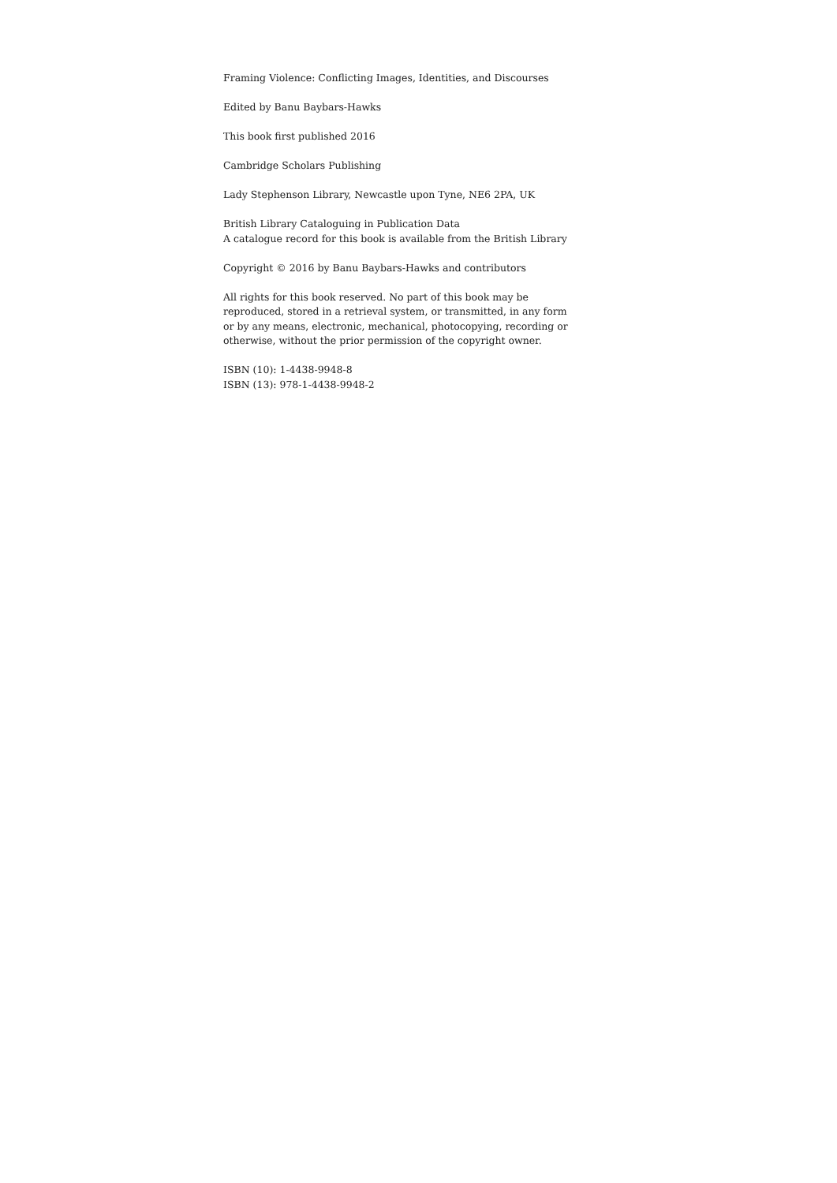Framing Violence: Conflicting Images, Identities, and Discourses
Edited by Banu Baybars-Hawks
This book first published 2016
Cambridge Scholars Publishing
Lady Stephenson Library, Newcastle upon Tyne, NE6 2PA, UK
British Library Cataloguing in Publication Data
A catalogue record for this book is available from the British Library
Copyright © 2016 by Banu Baybars-Hawks and contributors
All rights for this book reserved. No part of this book may be reproduced, stored in a retrieval system, or transmitted, in any form or by any means, electronic, mechanical, photocopying, recording or otherwise, without the prior permission of the copyright owner.
ISBN (10): 1-4438-9948-8
ISBN (13): 978-1-4438-9948-2